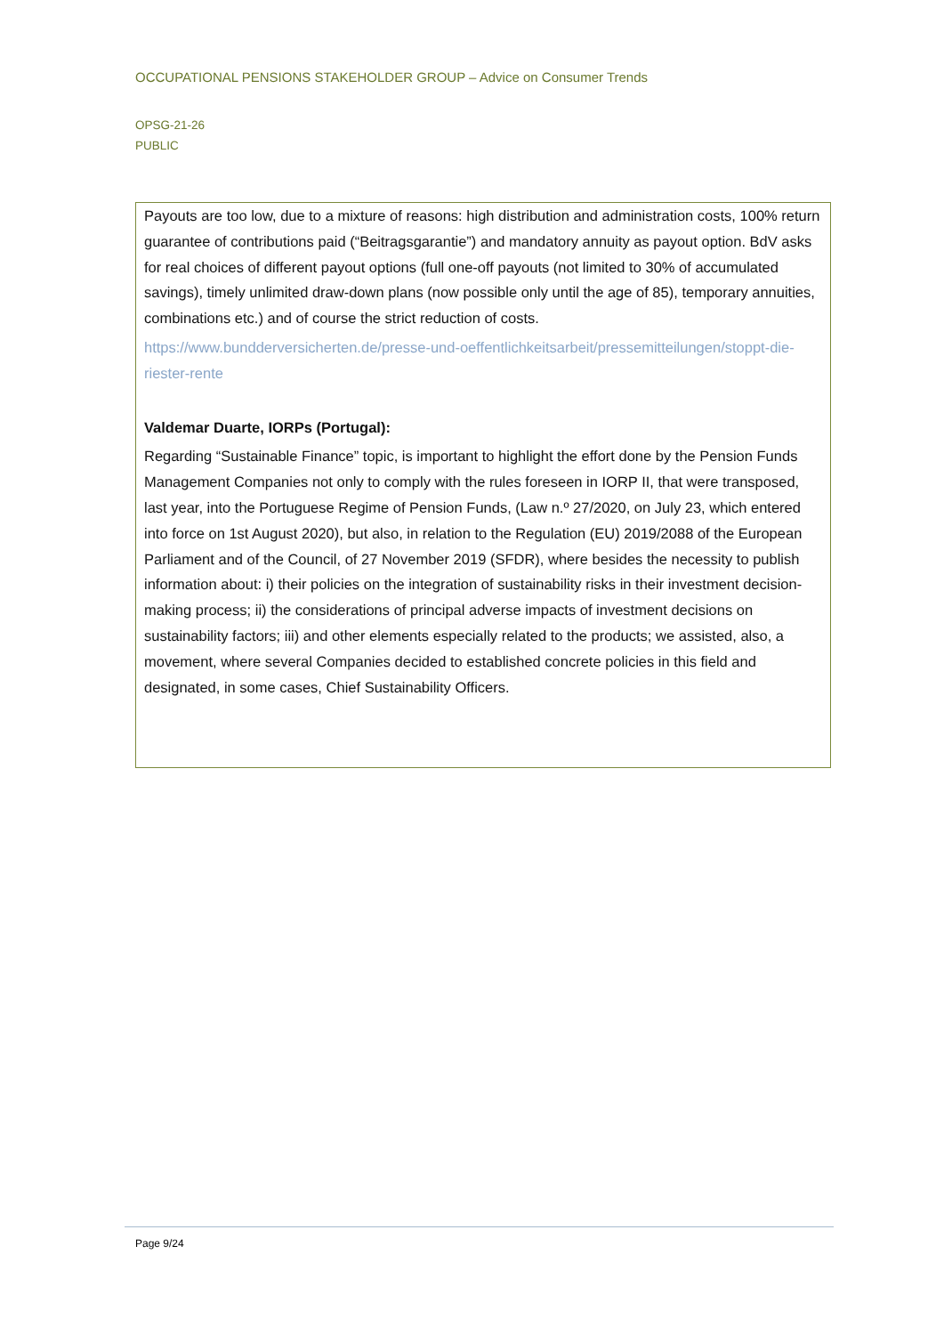OCCUPATIONAL PENSIONS STAKEHOLDER GROUP – Advice on Consumer Trends
OPSG-21-26
PUBLIC
Payouts are too low, due to a mixture of reasons: high distribution and administration costs, 100% return guarantee of contributions paid (“Beitragsgarantie”) and mandatory annuity as payout option. BdV asks for real choices of different payout options (full one-off payouts (not limited to 30% of accumulated savings), timely unlimited draw-down plans (now possible only until the age of 85), temporary annuities, combinations etc.) and of course the strict reduction of costs.
https://www.bundderversicherten.de/presse-und-oeffentlichkeitsarbeit/pressemitteilungen/stoppt-die-riester-rente
Valdemar Duarte, IORPs (Portugal):
Regarding “Sustainable Finance” topic, is important to highlight the effort done by the Pension Funds Management Companies not only to comply with the rules foreseen in IORP II, that were transposed, last year, into the Portuguese Regime of Pension Funds, (Law n.º 27/2020, on July 23, which entered into force on 1st August 2020), but also, in relation to the Regulation (EU) 2019/2088 of the European Parliament and of the Council, of 27 November 2019 (SFDR), where besides the necessity to publish information about: i) their policies on the integration of sustainability risks in their investment decision-making process; ii) the considerations of principal adverse impacts of investment decisions on sustainability factors; iii) and other elements especially related to the products; we assisted, also, a movement, where several Companies decided to established concrete policies in this field and designated, in some cases, Chief Sustainability Officers.
Page 9/24